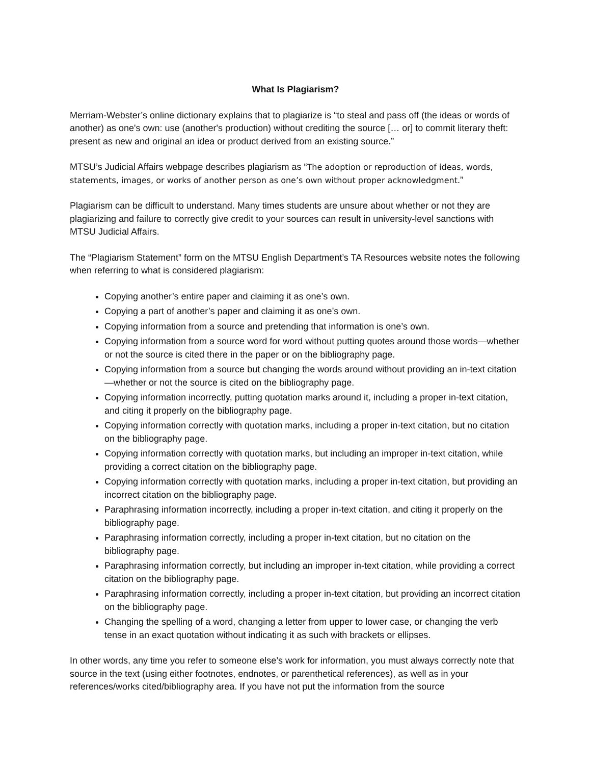What Is Plagiarism?
Merriam-Webster’s online dictionary explains that to plagiarize is “to steal and pass off (the ideas or words of another) as one's own: use (another's production) without crediting the source [… or] to commit literary theft: present as new and original an idea or product derived from an existing source.”
MTSU’s Judicial Affairs webpage describes plagiarism as “The adoption or reproduction of ideas, words, statements, images, or works of another person as one’s own without proper acknowledgment.”
Plagiarism can be difficult to understand. Many times students are unsure about whether or not they are plagiarizing and failure to correctly give credit to your sources can result in university-level sanctions with MTSU Judicial Affairs.
The “Plagiarism Statement” form on the MTSU English Department’s TA Resources website notes the following when referring to what is considered plagiarism:
Copying another’s entire paper and claiming it as one’s own.
Copying a part of another’s paper and claiming it as one’s own.
Copying information from a source and pretending that information is one’s own.
Copying information from a source word for word without putting quotes around those words—whether or not the source is cited there in the paper or on the bibliography page.
Copying information from a source but changing the words around without providing an in-text citation—whether or not the source is cited on the bibliography page.
Copying information incorrectly, putting quotation marks around it, including a proper in-text citation, and citing it properly on the bibliography page.
Copying information correctly with quotation marks, including a proper in-text citation, but no citation on the bibliography page.
Copying information correctly with quotation marks, but including an improper in-text citation, while providing a correct citation on the bibliography page.
Copying information correctly with quotation marks, including a proper in-text citation, but providing an incorrect citation on the bibliography page.
Paraphrasing information incorrectly, including a proper in-text citation, and citing it properly on the bibliography page.
Paraphrasing information correctly, including a proper in-text citation, but no citation on the bibliography page.
Paraphrasing information correctly, but including an improper in-text citation, while providing a correct citation on the bibliography page.
Paraphrasing information correctly, including a proper in-text citation, but providing an incorrect citation on the bibliography page.
Changing the spelling of a word, changing a letter from upper to lower case, or changing the verb tense in an exact quotation without indicating it as such with brackets or ellipses.
In other words, any time you refer to someone else’s work for information, you must always correctly note that source in the text (using either footnotes, endnotes, or parenthetical references), as well as in your references/works cited/bibliography area. If you have not put the information from the source